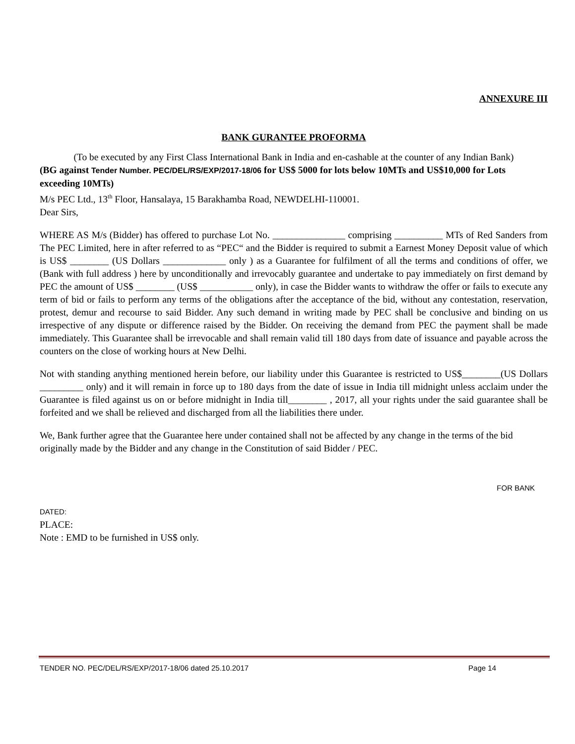ANNEXURE III
BANK GURANTEE PROFORMA
(To be executed by any First Class International Bank in India and en-cashable at the counter of any Indian Bank)
(BG against Tender Number. PEC/DEL/RS/EXP/2017-18/06 for US$ 5000 for lots below 10MTs and US$10,000 for Lots exceeding 10MTs)
M/s PEC Ltd., 13<sup>th</sup> Floor, Hansalaya, 15 Barakhamba Road, NEWDELHI-110001.
Dear Sirs,
WHERE AS M/s (Bidder) has offered to purchase Lot No. _______________ comprising __________ MTs of Red Sanders from The PEC Limited, here in after referred to as “PEC“ and the Bidder is required to submit a Earnest Money Deposit value of which is US$ ________ (US Dollars _____________ only ) as a Guarantee for fulfilment of all the terms and conditions of offer, we (Bank with full address ) here by unconditionally and irrevocably guarantee and undertake to pay immediately on first demand by PEC the amount of US$ ________ (US$ ___________ only), in case the Bidder wants to withdraw the offer or fails to execute any term of bid or fails to perform any terms of the obligations after the acceptance of the bid, without any contestation, reservation, protest, demur and recourse to said Bidder. Any such demand in writing made by PEC shall be conclusive and binding on us irrespective of any dispute or difference raised by the Bidder. On receiving the demand from PEC the payment shall be made immediately. This Guarantee shall be irrevocable and shall remain valid till 180 days from date of issuance and payable across the counters on the close of working hours at New Delhi.
Not with standing anything mentioned herein before, our liability under this Guarantee is restricted to US$________(US Dollars _________ only) and it will remain in force up to 180 days from the date of issue in India till midnight unless acclaim under the Guarantee is filed against us on or before midnight in India till________ , 2017, all your rights under the said guarantee shall be forfeited and we shall be relieved and discharged from all the liabilities there under.
We, Bank further agree that the Guarantee here under contained shall not be affected by any change in the terms of the bid originally made by the Bidder and any change in the Constitution of said Bidder / PEC.
FOR BANK
DATED:
PLACE:
Note : EMD to be furnished in US$ only.
TENDER NO. PEC/DEL/RS/EXP/2017-18/06 dated 25.10.2017 Page 14